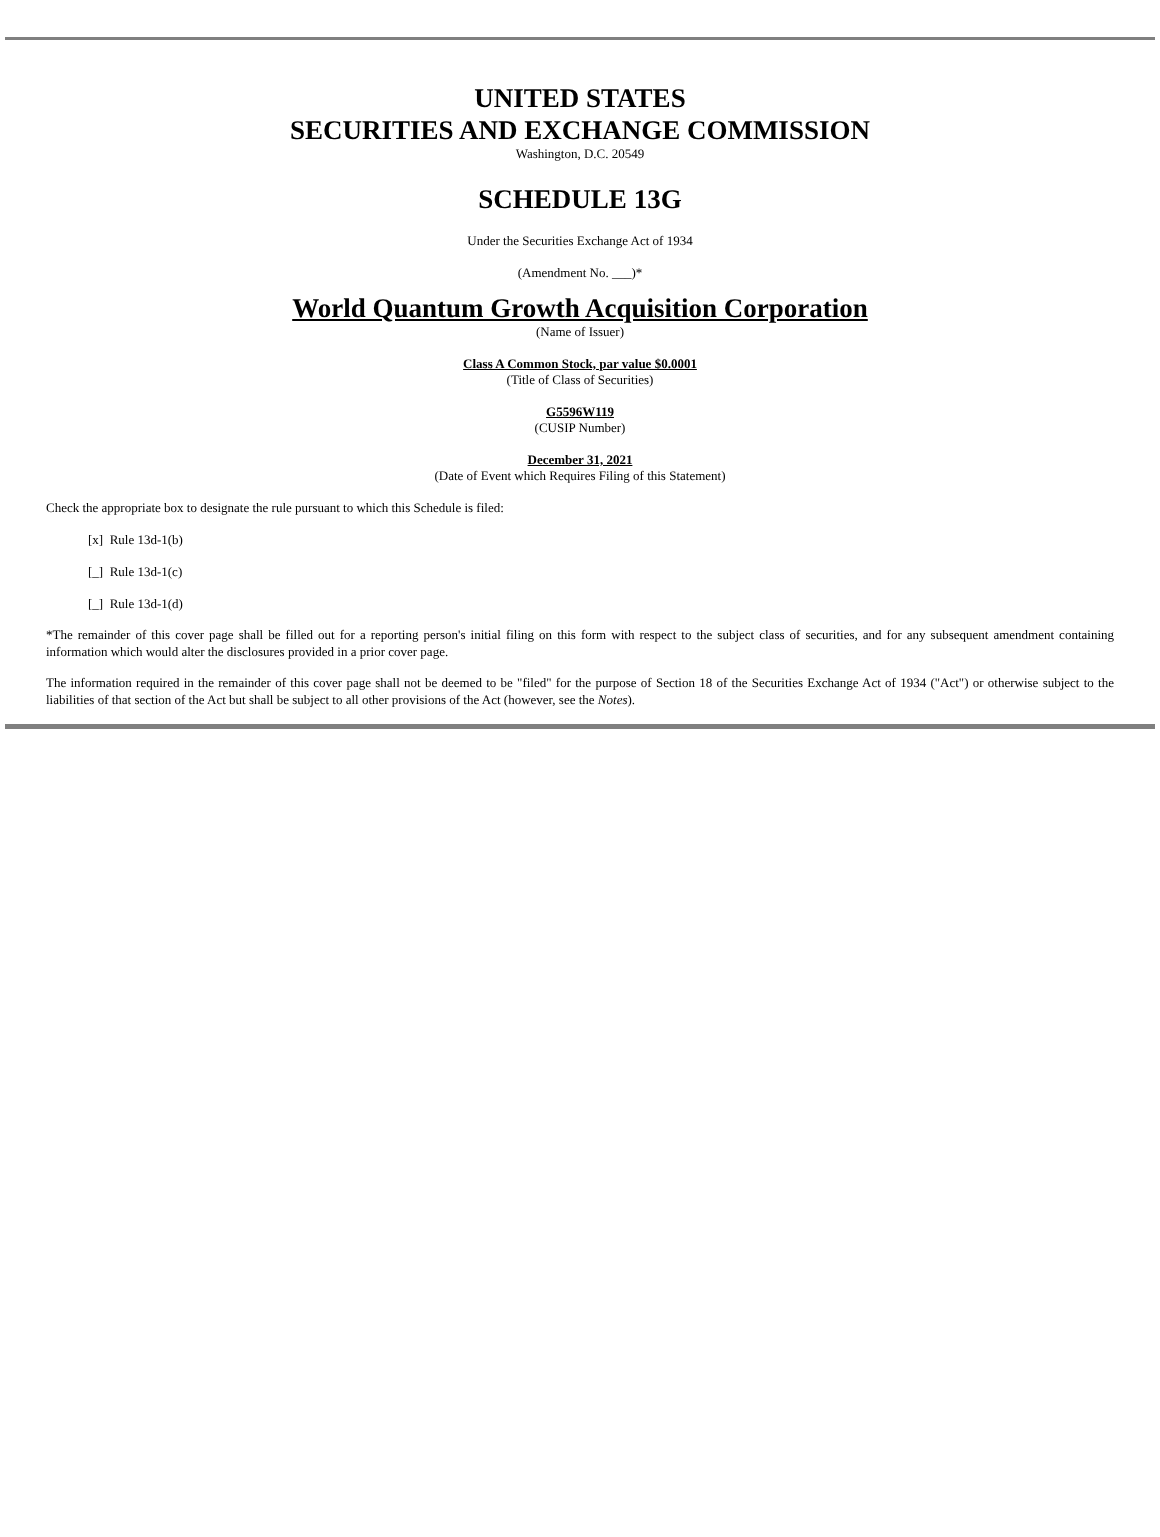UNITED STATES
SECURITIES AND EXCHANGE COMMISSION
Washington, D.C. 20549
SCHEDULE 13G
Under the Securities Exchange Act of 1934
(Amendment No. ___)*
World Quantum Growth Acquisition Corporation
(Name of Issuer)
Class A Common Stock, par value $0.0001
(Title of Class of Securities)
G5596W119
(CUSIP Number)
December 31, 2021
(Date of Event which Requires Filing of this Statement)
Check the appropriate box to designate the rule pursuant to which this Schedule is filed:
[x] Rule 13d-1(b)
[_] Rule 13d-1(c)
[_] Rule 13d-1(d)
*The remainder of this cover page shall be filled out for a reporting person's initial filing on this form with respect to the subject class of securities, and for any subsequent amendment containing information which would alter the disclosures provided in a prior cover page.
The information required in the remainder of this cover page shall not be deemed to be "filed" for the purpose of Section 18 of the Securities Exchange Act of 1934 ("Act") or otherwise subject to the liabilities of that section of the Act but shall be subject to all other provisions of the Act (however, see the Notes).